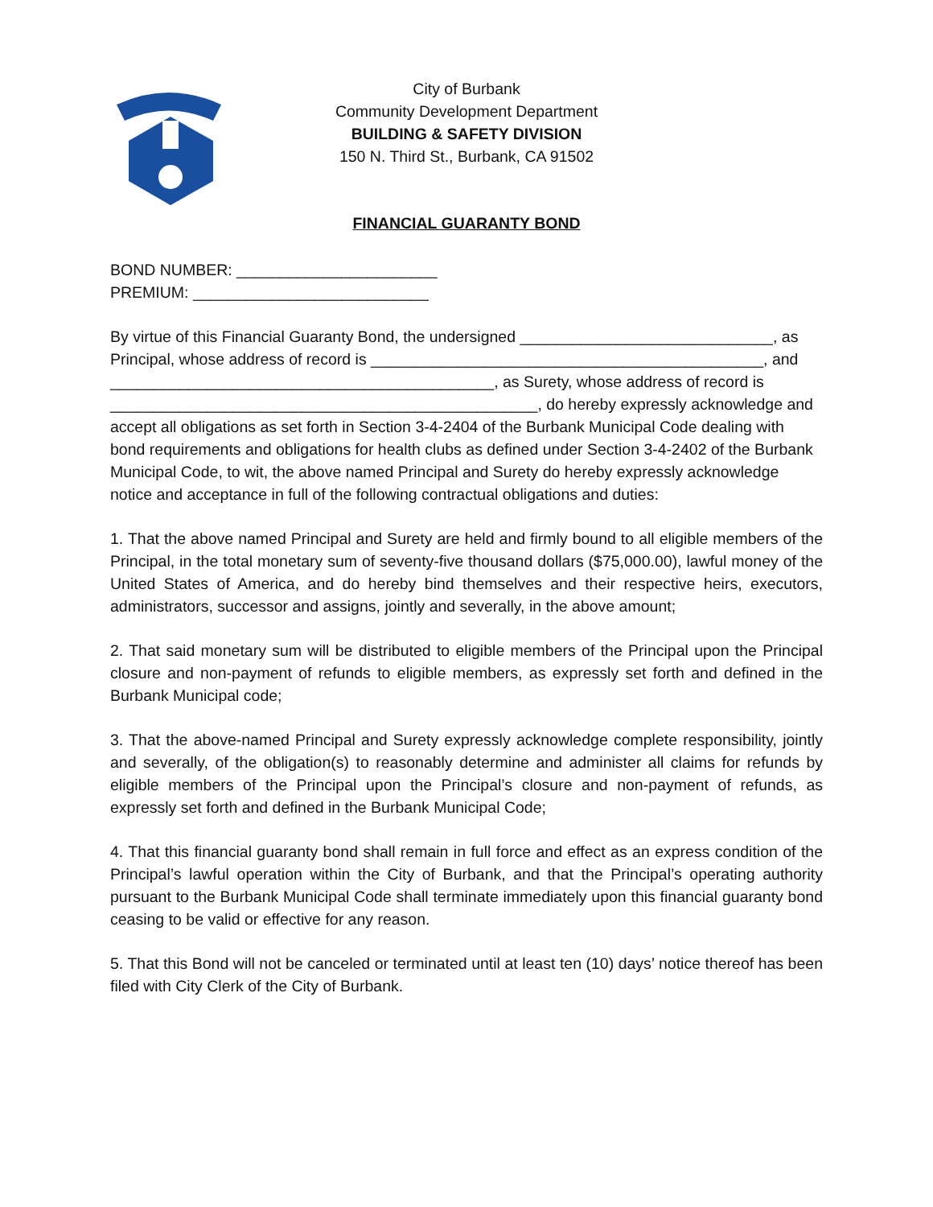City of Burbank
Community Development Department
BUILDING & SAFETY DIVISION
150 N. Third St., Burbank, CA 91502
FINANCIAL GUARANTY BOND
BOND NUMBER: _______________________
PREMIUM: ___________________________
By virtue of this Financial Guaranty Bond, the undersigned _____________________________, as Principal, whose address of record is _____________________________________________, and ____________________________________________, as Surety, whose address of record is _________________________________________________, do hereby expressly acknowledge and accept all obligations as set forth in Section 3-4-2404 of the Burbank Municipal Code dealing with bond requirements and obligations for health clubs as defined under Section 3-4-2402 of the Burbank Municipal Code, to wit, the above named Principal and Surety do hereby expressly acknowledge notice and acceptance in full of the following contractual obligations and duties:
1. That the above named Principal and Surety are held and firmly bound to all eligible members of the Principal, in the total monetary sum of seventy-five thousand dollars ($75,000.00), lawful money of the United States of America, and do hereby bind themselves and their respective heirs, executors, administrators, successor and assigns, jointly and severally, in the above amount;
2. That said monetary sum will be distributed to eligible members of the Principal upon the Principal closure and non-payment of refunds to eligible members, as expressly set forth and defined in the Burbank Municipal code;
3. That the above-named Principal and Surety expressly acknowledge complete responsibility, jointly and severally, of the obligation(s) to reasonably determine and administer all claims for refunds by eligible members of the Principal upon the Principal’s closure and non-payment of refunds, as expressly set forth and defined in the Burbank Municipal Code;
4. That this financial guaranty bond shall remain in full force and effect as an express condition of the Principal’s lawful operation within the City of Burbank, and that the Principal’s operating authority pursuant to the Burbank Municipal Code shall terminate immediately upon this financial guaranty bond ceasing to be valid or effective for any reason.
5. That this Bond will not be canceled or terminated until at least ten (10) days’ notice thereof has been filed with City Clerk of the City of Burbank.